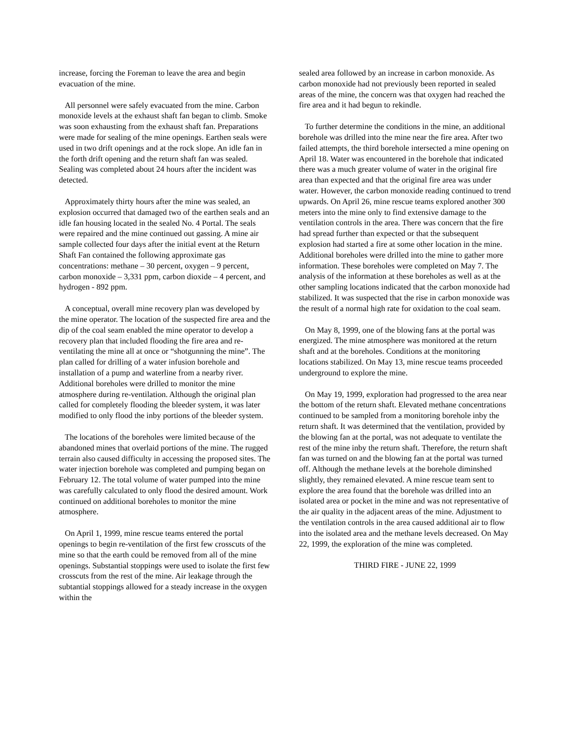increase, forcing the Foreman to leave the area and begin evacuation of the mine.
All personnel were safely evacuated from the mine. Carbon monoxide levels at the exhaust shaft fan began to climb. Smoke was soon exhausting from the exhaust shaft fan. Preparations were made for sealing of the mine openings. Earthen seals were used in two drift openings and at the rock slope. An idle fan in the forth drift opening and the return shaft fan was sealed. Sealing was completed about 24 hours after the incident was detected.
Approximately thirty hours after the mine was sealed, an explosion occurred that damaged two of the earthen seals and an idle fan housing located in the sealed No. 4 Portal. The seals were repaired and the mine continued out gassing. A mine air sample collected four days after the initial event at the Return Shaft Fan contained the following approximate gas concentrations: methane – 30 percent, oxygen – 9 percent, carbon monoxide – 3,331 ppm, carbon dioxide – 4 percent, and hydrogen - 892 ppm.
A conceptual, overall mine recovery plan was developed by the mine operator. The location of the suspected fire area and the dip of the coal seam enabled the mine operator to develop a recovery plan that included flooding the fire area and re-ventilating the mine all at once or “shotgunning the mine”. The plan called for drilling of a water infusion borehole and installation of a pump and waterline from a nearby river. Additional boreholes were drilled to monitor the mine atmosphere during re-ventilation. Although the original plan called for completely flooding the bleeder system, it was later modified to only flood the inby portions of the bleeder system.
The locations of the boreholes were limited because of the abandoned mines that overlaid portions of the mine. The rugged terrain also caused difficulty in accessing the proposed sites. The water injection borehole was completed and pumping began on February 12. The total volume of water pumped into the mine was carefully calculated to only flood the desired amount. Work continued on additional boreholes to monitor the mine atmosphere.
On April 1, 1999, mine rescue teams entered the portal openings to begin re-ventilation of the first few crosscuts of the mine so that the earth could be removed from all of the mine openings. Substantial stoppings were used to isolate the first few crosscuts from the rest of the mine. Air leakage through the subtantial stoppings allowed for a steady increase in the oxygen within the
sealed area followed by an increase in carbon monoxide. As carbon monoxide had not previously been reported in sealed areas of the mine, the concern was that oxygen had reached the fire area and it had begun to rekindle.
To further determine the conditions in the mine, an additional borehole was drilled into the mine near the fire area. After two failed attempts, the third borehole intersected a mine opening on April 18. Water was encountered in the borehole that indicated there was a much greater volume of water in the original fire area than expected and that the original fire area was under water. However, the carbon monoxide reading continued to trend upwards. On April 26, mine rescue teams explored another 300 meters into the mine only to find extensive damage to the ventilation controls in the area. There was concern that the fire had spread further than expected or that the subsequent explosion had started a fire at some other location in the mine. Additional boreholes were drilled into the mine to gather more information. These boreholes were completed on May 7. The analysis of the information at these boreholes as well as at the other sampling locations indicated that the carbon monoxide had stabilized. It was suspected that the rise in carbon monoxide was the result of a normal high rate for oxidation to the coal seam.
On May 8, 1999, one of the blowing fans at the portal was energized. The mine atmosphere was monitored at the return shaft and at the boreholes. Conditions at the monitoring locations stabilized. On May 13, mine rescue teams proceeded underground to explore the mine.
On May 19, 1999, exploration had progressed to the area near the bottom of the return shaft. Elevated methane concentrations continued to be sampled from a monitoring borehole inby the return shaft. It was determined that the ventilation, provided by the blowing fan at the portal, was not adequate to ventilate the rest of the mine inby the return shaft. Therefore, the return shaft fan was turned on and the blowing fan at the portal was turned off. Although the methane levels at the borehole diminshed slightly, they remained elevated. A mine rescue team sent to explore the area found that the borehole was drilled into an isolated area or pocket in the mine and was not representative of the air quality in the adjacent areas of the mine. Adjustment to the ventilation controls in the area caused additional air to flow into the isolated area and the methane levels decreased. On May 22, 1999, the exploration of the mine was completed.
THIRD FIRE - JUNE 22, 1999